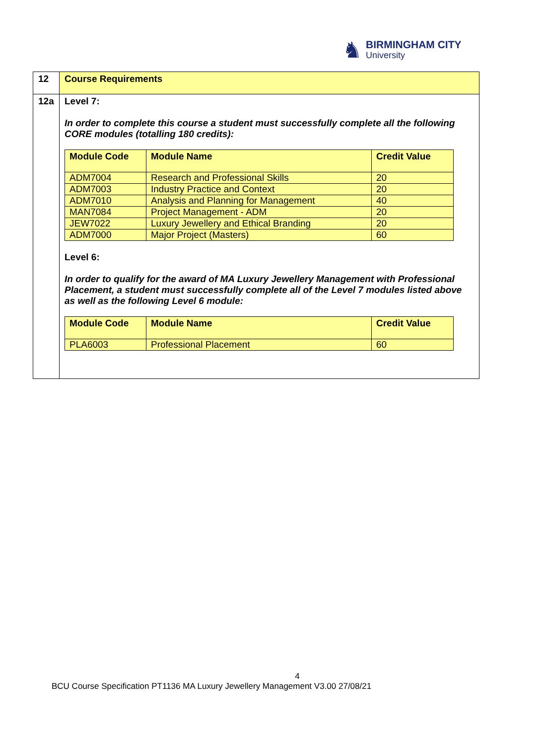♞
BIRMINGHAM CITY
University
| 12 | Course Requirements |
| 12a | Level 7: In order to complete this course a student must successfully complete all the following CORE modules (totalling 180 credits): / Module Code / Module Name / Credit Value / / --- / --- / --- / / ADM7004 / Research and Professional Skills / 20 / / ADM7003 / Industry Practice and Context / 20 / / ADM7010 / Analysis and Planning for Management / 40 / / MAN7084 / Project Management - ADM / 20 / / JEW7022 / Luxury Jewellery and Ethical Branding / 20 / / ADM7000 / Major Project (Masters) / 60 / Level 6: In order to qualify for the award of MA Luxury Jewellery Management with Professional Placement, a student must successfully complete all of the Level 7 modules listed above as well as the following Level 6 module: / Module Code / Module Name / Credit Value / / --- / --- / --- / / PLA6003 / Professional Placement / 60 / |
4
BCU Course Specification PT1136 MA Luxury Jewellery Management V3.00 27/08/21